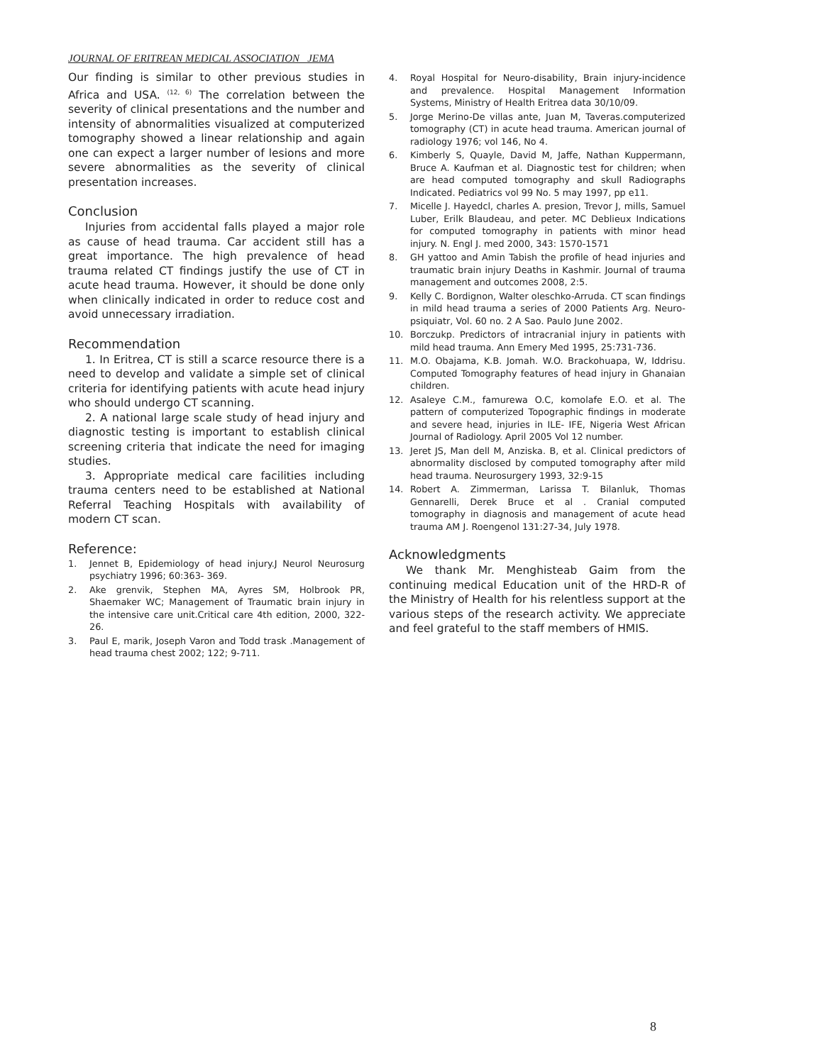JOURNAL OF ERITREAN MEDICAL ASSOCIATION JEMA
Our finding is similar to other previous studies in Africa and USA. <sup>(12, 6)</sup> The correlation between the severity of clinical presentations and the number and intensity of abnormalities visualized at computerized tomography showed a linear relationship and again one can expect a larger number of lesions and more severe abnormalities as the severity of clinical presentation increases.
Conclusion
Injuries from accidental falls played a major role as cause of head trauma. Car accident still has a great importance. The high prevalence of head trauma related CT findings justify the use of CT in acute head trauma. However, it should be done only when clinically indicated in order to reduce cost and avoid unnecessary irradiation.
Recommendation
1. In Eritrea, CT is still a scarce resource there is a need to develop and validate a simple set of clinical criteria for identifying patients with acute head injury who should undergo CT scanning.
2. A national large scale study of head injury and diagnostic testing is important to establish clinical screening criteria that indicate the need for imaging studies.
3. Appropriate medical care facilities including trauma centers need to be established at National Referral Teaching Hospitals with availability of modern CT scan.
Reference:
1. Jennet B, Epidemiology of head injury.J Neurol Neurosurg psychiatry 1996; 60:363- 369.
2. Ake grenvik, Stephen MA, Ayres SM, Holbrook PR, Shaemaker WC; Management of Traumatic brain injury in the intensive care unit.Critical care 4th edition, 2000, 322-26.
3. Paul E, marik, Joseph Varon and Todd trask .Management of head trauma chest 2002; 122; 9-711.
4. Royal Hospital for Neuro-disability, Brain injury-incidence and prevalence. Hospital Management Information Systems, Ministry of Health Eritrea data 30/10/09.
5. Jorge Merino-De villas ante, Juan M, Taveras.computerized tomography (CT) in acute head trauma. American journal of radiology 1976; vol 146, No 4.
6. Kimberly S, Quayle, David M, Jaffe, Nathan Kuppermann, Bruce A. Kaufman et al. Diagnostic test for children; when are head computed tomography and skull Radiographs Indicated. Pediatrics vol 99 No. 5 may 1997, pp e11.
7. Micelle J. Hayedcl, charles A. presion, Trevor J, mills, Samuel Luber, Erilk Blaudeau, and peter. MC Deblieux Indications for computed tomography in patients with minor head injury. N. Engl J. med 2000, 343: 1570-1571
8. GH yattoo and Amin Tabish the profile of head injuries and traumatic brain injury Deaths in Kashmir. Journal of trauma management and outcomes 2008, 2:5.
9. Kelly C. Bordignon, Walter oleschko-Arruda. CT scan findings in mild head trauma a series of 2000 Patients Arg. Neuro- psiquiatr, Vol. 60 no. 2 A Sao. Paulo June 2002.
10. Borczukp. Predictors of intracranial injury in patients with mild head trauma. Ann Emery Med 1995, 25:731-736.
11. M.O. Obajama, K.B. Jomah. W.O. Brackohuapa, W, Iddrisu. Computed Tomography features of head injury in Ghanaian children.
12. Asaleye C.M., famurewa O.C, komolafe E.O. et al. The pattern of computerized Topographic findings in moderate and severe head, injuries in ILE- IFE, Nigeria West African Journal of Radiology. April 2005 Vol 12 number.
13. Jeret JS, Man dell M, Anziska. B, et al. Clinical predictors of abnormality disclosed by computed tomography after mild head trauma. Neurosurgery 1993, 32:9-15
14. Robert A. Zimmerman, Larissa T. Bilanluk, Thomas Gennarelli, Derek Bruce et al . Cranial computed tomography in diagnosis and management of acute head trauma AM J. Roengenol 131:27-34, July 1978.
Acknowledgments
We thank Mr. Menghisteab Gaim from the continuing medical Education unit of the HRD-R of the Ministry of Health for his relentless support at the various steps of the research activity. We appreciate and feel grateful to the staff members of HMIS.
8